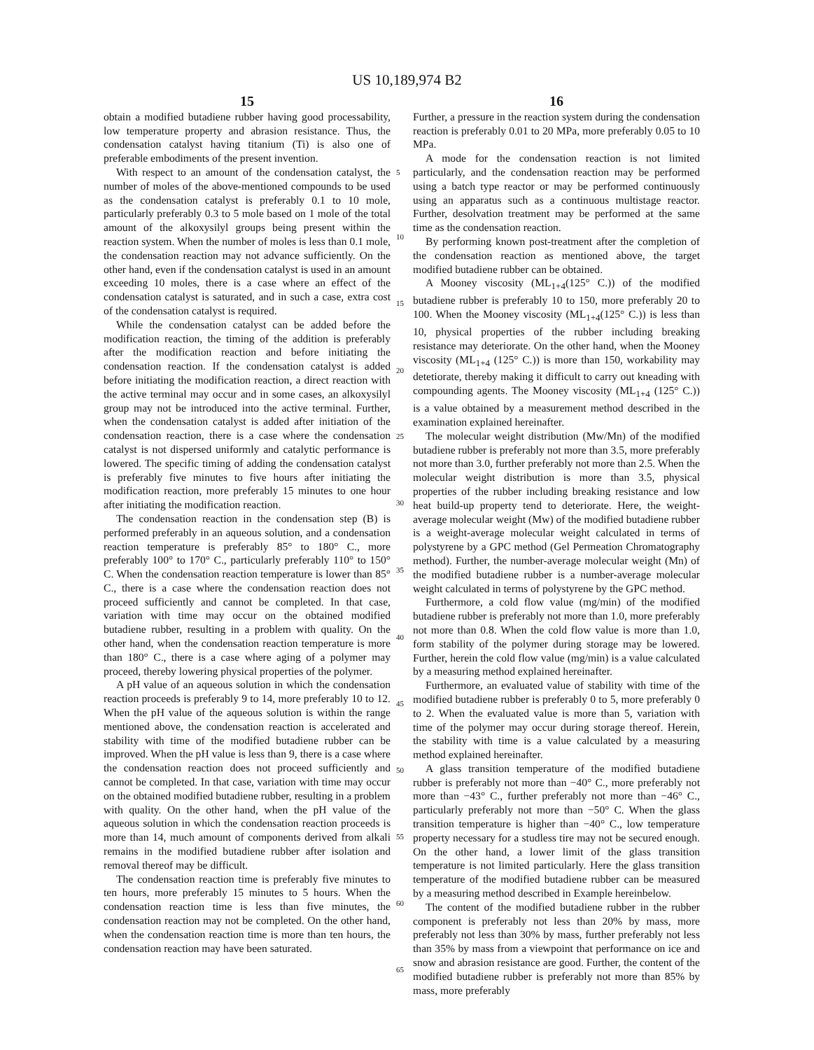US 10,189,974 B2
15
obtain a modified butadiene rubber having good processability, low temperature property and abrasion resistance. Thus, the condensation catalyst having titanium (Ti) is also one of preferable embodiments of the present invention.
With respect to an amount of the condensation catalyst, the number of moles of the above-mentioned compounds to be used as the condensation catalyst is preferably 0.1 to 10 mole, particularly preferably 0.3 to 5 mole based on 1 mole of the total amount of the alkoxysilyl groups being present within the reaction system. When the number of moles is less than 0.1 mole, the condensation reaction may not advance sufficiently. On the other hand, even if the condensation catalyst is used in an amount exceeding 10 moles, there is a case where an effect of the condensation catalyst is saturated, and in such a case, extra cost of the condensation catalyst is required.
While the condensation catalyst can be added before the modification reaction, the timing of the addition is preferably after the modification reaction and before initiating the condensation reaction. If the condensation catalyst is added before initiating the modification reaction, a direct reaction with the active terminal may occur and in some cases, an alkoxysilyl group may not be introduced into the active terminal. Further, when the condensation catalyst is added after initiation of the condensation reaction, there is a case where the condensation catalyst is not dispersed uniformly and catalytic performance is lowered. The specific timing of adding the condensation catalyst is preferably five minutes to five hours after initiating the modification reaction, more preferably 15 minutes to one hour after initiating the modification reaction.
The condensation reaction in the condensation step (B) is performed preferably in an aqueous solution, and a condensation reaction temperature is preferably 85° to 180° C., more preferably 100° to 170° C., particularly preferably 110° to 150° C. When the condensation reaction temperature is lower than 85° C., there is a case where the condensation reaction does not proceed sufficiently and cannot be completed. In that case, variation with time may occur on the obtained modified butadiene rubber, resulting in a problem with quality. On the other hand, when the condensation reaction temperature is more than 180° C., there is a case where aging of a polymer may proceed, thereby lowering physical properties of the polymer.
A pH value of an aqueous solution in which the condensation reaction proceeds is preferably 9 to 14, more preferably 10 to 12. When the pH value of the aqueous solution is within the range mentioned above, the condensation reaction is accelerated and stability with time of the modified butadiene rubber can be improved. When the pH value is less than 9, there is a case where the condensation reaction does not proceed sufficiently and cannot be completed. In that case, variation with time may occur on the obtained modified butadiene rubber, resulting in a problem with quality. On the other hand, when the pH value of the aqueous solution in which the condensation reaction proceeds is more than 14, much amount of components derived from alkali remains in the modified butadiene rubber after isolation and removal thereof may be difficult.
The condensation reaction time is preferably five minutes to ten hours, more preferably 15 minutes to 5 hours. When the condensation reaction time is less than five minutes, the condensation reaction may not be completed. On the other hand, when the condensation reaction time is more than ten hours, the condensation reaction may have been saturated.
16
Further, a pressure in the reaction system during the condensation reaction is preferably 0.01 to 20 MPa, more preferably 0.05 to 10 MPa.
A mode for the condensation reaction is not limited particularly, and the condensation reaction may be performed using a batch type reactor or may be performed continuously using an apparatus such as a continuous multistage reactor. Further, desolvation treatment may be performed at the same time as the condensation reaction.
By performing known post-treatment after the completion of the condensation reaction as mentioned above, the target modified butadiene rubber can be obtained.
A Mooney viscosity (ML<sub>1+4</sub>(125° C.)) of the modified butadiene rubber is preferably 10 to 150, more preferably 20 to 100. When the Mooney viscosity (ML<sub>1+4</sub>(125° C.)) is less than 10, physical properties of the rubber including breaking resistance may deteriorate. On the other hand, when the Mooney viscosity (ML<sub>1+4</sub> (125° C.)) is more than 150, workability may detetiorate, thereby making it difficult to carry out kneading with compounding agents. The Mooney viscosity (ML<sub>1+4</sub> (125° C.)) is a value obtained by a measurement method described in the examination explained hereinafter.
The molecular weight distribution (Mw/Mn) of the modified butadiene rubber is preferably not more than 3.5, more preferably not more than 3.0, further preferably not more than 2.5. When the molecular weight distribution is more than 3.5, physical properties of the rubber including breaking resistance and low heat build-up property tend to deteriorate. Here, the weight-average molecular weight (Mw) of the modified butadiene rubber is a weight-average molecular weight calculated in terms of polystyrene by a GPC method (Gel Permeation Chromatography method). Further, the number-average molecular weight (Mn) of the modified butadiene rubber is a number-average molecular weight calculated in terms of polystyrene by the GPC method.
Furthermore, a cold flow value (mg/min) of the modified butadiene rubber is preferably not more than 1.0, more preferably not more than 0.8. When the cold flow value is more than 1.0, form stability of the polymer during storage may be lowered. Further, herein the cold flow value (mg/min) is a value calculated by a measuring method explained hereinafter.
Furthermore, an evaluated value of stability with time of the modified butadiene rubber is preferably 0 to 5, more preferably 0 to 2. When the evaluated value is more than 5, variation with time of the polymer may occur during storage thereof. Herein, the stability with time is a value calculated by a measuring method explained hereinafter.
A glass transition temperature of the modified butadiene rubber is preferably not more than −40° C., more preferably not more than −43° C., further preferably not more than −46° C., particularly preferably not more than −50° C. When the glass transition temperature is higher than −40° C., low temperature property necessary for a studless tire may not be secured enough. On the other hand, a lower limit of the glass transition temperature is not limited particularly. Here the glass transition temperature of the modified butadiene rubber can be measured by a measuring method described in Example hereinbelow.
The content of the modified butadiene rubber in the rubber component is preferably not less than 20% by mass, more preferably not less than 30% by mass, further preferably not less than 35% by mass from a viewpoint that performance on ice and snow and abrasion resistance are good. Further, the content of the modified butadiene rubber is preferably not more than 85% by mass, more preferably
5
10
15
20
25
30
35
40
45
50
55
60
65